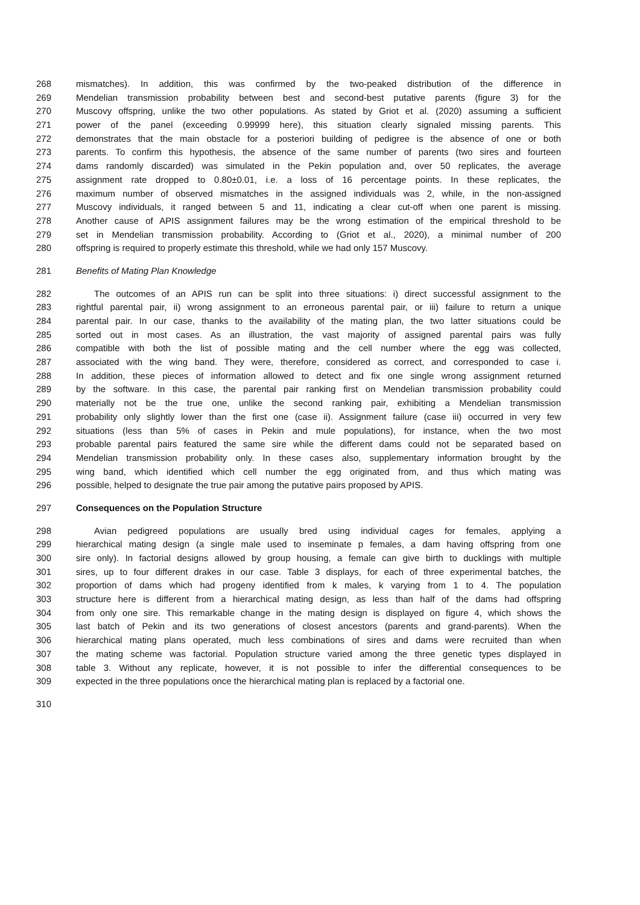268 mismatches). In addition, this was confirmed by the two-peaked distribution of the difference in
269 Mendelian transmission probability between best and second-best putative parents (figure 3) for the
270 Muscovy offspring, unlike the two other populations. As stated by Griot et al. (2020) assuming a sufficient
271 power of the panel (exceeding 0.99999 here), this situation clearly signaled missing parents. This
272 demonstrates that the main obstacle for a posteriori building of pedigree is the absence of one or both
273 parents. To confirm this hypothesis, the absence of the same number of parents (two sires and fourteen
274 dams randomly discarded) was simulated in the Pekin population and, over 50 replicates, the average
275 assignment rate dropped to 0.80±0.01, i.e. a loss of 16 percentage points. In these replicates, the
276 maximum number of observed mismatches in the assigned individuals was 2, while, in the non-assigned
277 Muscovy individuals, it ranged between 5 and 11, indicating a clear cut-off when one parent is missing.
278 Another cause of APIS assignment failures may be the wrong estimation of the empirical threshold to be
279 set in Mendelian transmission probability. According to (Griot et al., 2020), a minimal number of 200
280 offspring is required to properly estimate this threshold, while we had only 157 Muscovy.
281 Benefits of Mating Plan Knowledge
282 The outcomes of an APIS run can be split into three situations: i) direct successful assignment to the
283 rightful parental pair, ii) wrong assignment to an erroneous parental pair, or iii) failure to return a unique
284 parental pair. In our case, thanks to the availability of the mating plan, the two latter situations could be
285 sorted out in most cases. As an illustration, the vast majority of assigned parental pairs was fully
286 compatible with both the list of possible mating and the cell number where the egg was collected,
287 associated with the wing band. They were, therefore, considered as correct, and corresponded to case i.
288 In addition, these pieces of information allowed to detect and fix one single wrong assignment returned
289 by the software. In this case, the parental pair ranking first on Mendelian transmission probability could
290 materially not be the true one, unlike the second ranking pair, exhibiting a Mendelian transmission
291 probability only slightly lower than the first one (case ii). Assignment failure (case iii) occurred in very few
292 situations (less than 5% of cases in Pekin and mule populations), for instance, when the two most
293 probable parental pairs featured the same sire while the different dams could not be separated based on
294 Mendelian transmission probability only. In these cases also, supplementary information brought by the
295 wing band, which identified which cell number the egg originated from, and thus which mating was
296 possible, helped to designate the true pair among the putative pairs proposed by APIS.
297 Consequences on the Population Structure
298 Avian pedigreed populations are usually bred using individual cages for females, applying a
299 hierarchical mating design (a single male used to inseminate p females, a dam having offspring from one
300 sire only). In factorial designs allowed by group housing, a female can give birth to ducklings with multiple
301 sires, up to four different drakes in our case. Table 3 displays, for each of three experimental batches, the
302 proportion of dams which had progeny identified from k males, k varying from 1 to 4. The population
303 structure here is different from a hierarchical mating design, as less than half of the dams had offspring
304 from only one sire. This remarkable change in the mating design is displayed on figure 4, which shows the
305 last batch of Pekin and its two generations of closest ancestors (parents and grand-parents). When the
306 hierarchical mating plans operated, much less combinations of sires and dams were recruited than when
307 the mating scheme was factorial. Population structure varied among the three genetic types displayed in
308 table 3. Without any replicate, however, it is not possible to infer the differential consequences to be
309 expected in the three populations once the hierarchical mating plan is replaced by a factorial one.
310